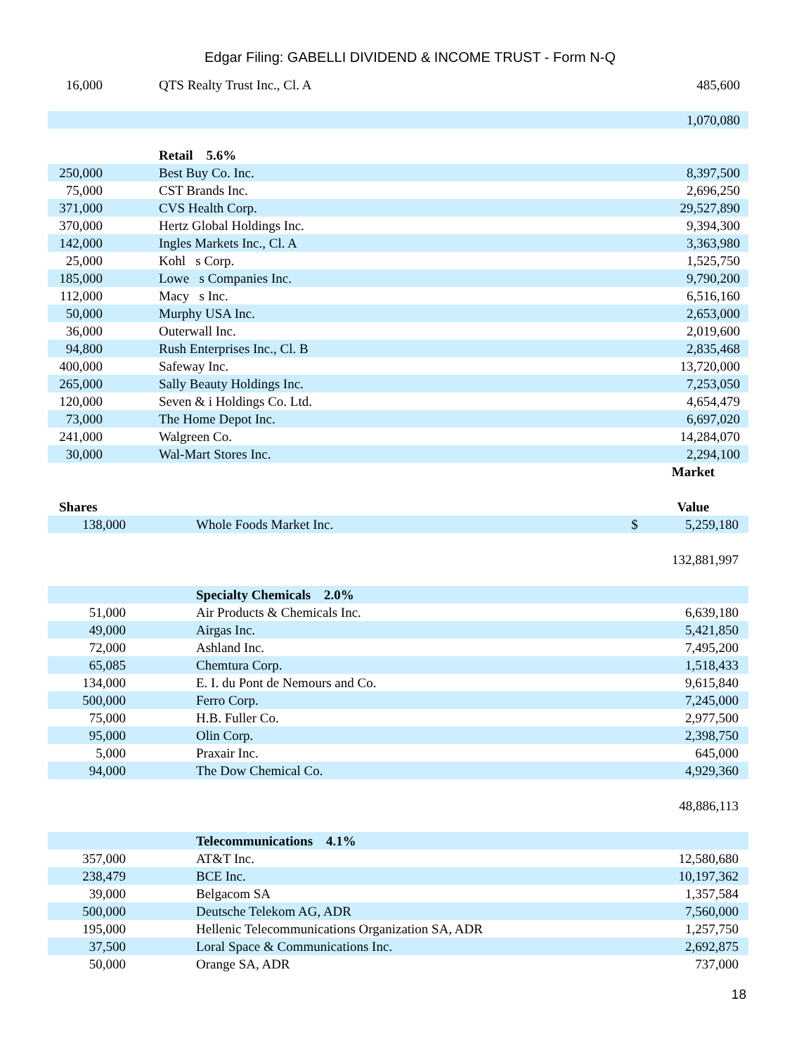Edgar Filing: GABELLI DIVIDEND & INCOME TRUST - Form N-Q
| 16,000 | QTS Realty Trust Inc., Cl. A | 485,600 |
| | | 1,070,080 |
| | Retail 5.6% | |
| 250,000 | Best Buy Co. Inc. | 8,397,500 |
| 75,000 | CST Brands Inc. | 2,696,250 |
| 371,000 | CVS Health Corp. | 29,527,890 |
| 370,000 | Hertz Global Holdings Inc. | 9,394,300 |
| 142,000 | Ingles Markets Inc., Cl. A | 3,363,980 |
| 25,000 | Kohl s Corp. | 1,525,750 |
| 185,000 | Lowe s Companies Inc. | 9,790,200 |
| 112,000 | Macy s Inc. | 6,516,160 |
| 50,000 | Murphy USA Inc. | 2,653,000 |
| 36,000 | Outerwall Inc. | 2,019,600 |
| 94,800 | Rush Enterprises Inc., Cl. B | 2,835,468 |
| 400,000 | Safeway Inc. | 13,720,000 |
| 265,000 | Sally Beauty Holdings Inc. | 7,253,050 |
| 120,000 | Seven & i Holdings Co. Ltd. | 4,654,479 |
| 73,000 | The Home Depot Inc. | 6,697,020 |
| 241,000 | Walgreen Co. | 14,284,070 |
| 30,000 | Wal-Mart Stores Inc. | 2,294,100 |
| | | | Market |
| --- | --- | --- | --- |
| Shares | | | Value |
| 138,000 | Whole Foods Market Inc. | $ | 5,259,180 |
| | | | 132,881,997 |
| | Specialty Chemicals 2.0% | | |
| 51,000 | Air Products & Chemicals Inc. | | 6,639,180 |
| 49,000 | Airgas Inc. | | 5,421,850 |
| 72,000 | Ashland Inc. | | 7,495,200 |
| 65,085 | Chemtura Corp. | | 1,518,433 |
| 134,000 | E. I. du Pont de Nemours and Co. | | 9,615,840 |
| 500,000 | Ferro Corp. | | 7,245,000 |
| 75,000 | H.B. Fuller Co. | | 2,977,500 |
| 95,000 | Olin Corp. | | 2,398,750 |
| 5,000 | Praxair Inc. | | 645,000 |
| 94,000 | The Dow Chemical Co. | | 4,929,360 |
| | | | 48,886,113 |
| | Telecommunications 4.1% | | |
| 357,000 | AT&T Inc. | | 12,580,680 |
| 238,479 | BCE Inc. | | 10,197,362 |
| 39,000 | Belgacom SA | | 1,357,584 |
| 500,000 | Deutsche Telekom AG, ADR | | 7,560,000 |
| 195,000 | Hellenic Telecommunications Organization SA, ADR | | 1,257,750 |
| 37,500 | Loral Space & Communications Inc. | | 2,692,875 |
| 50,000 | Orange SA, ADR | | 737,000 |
18